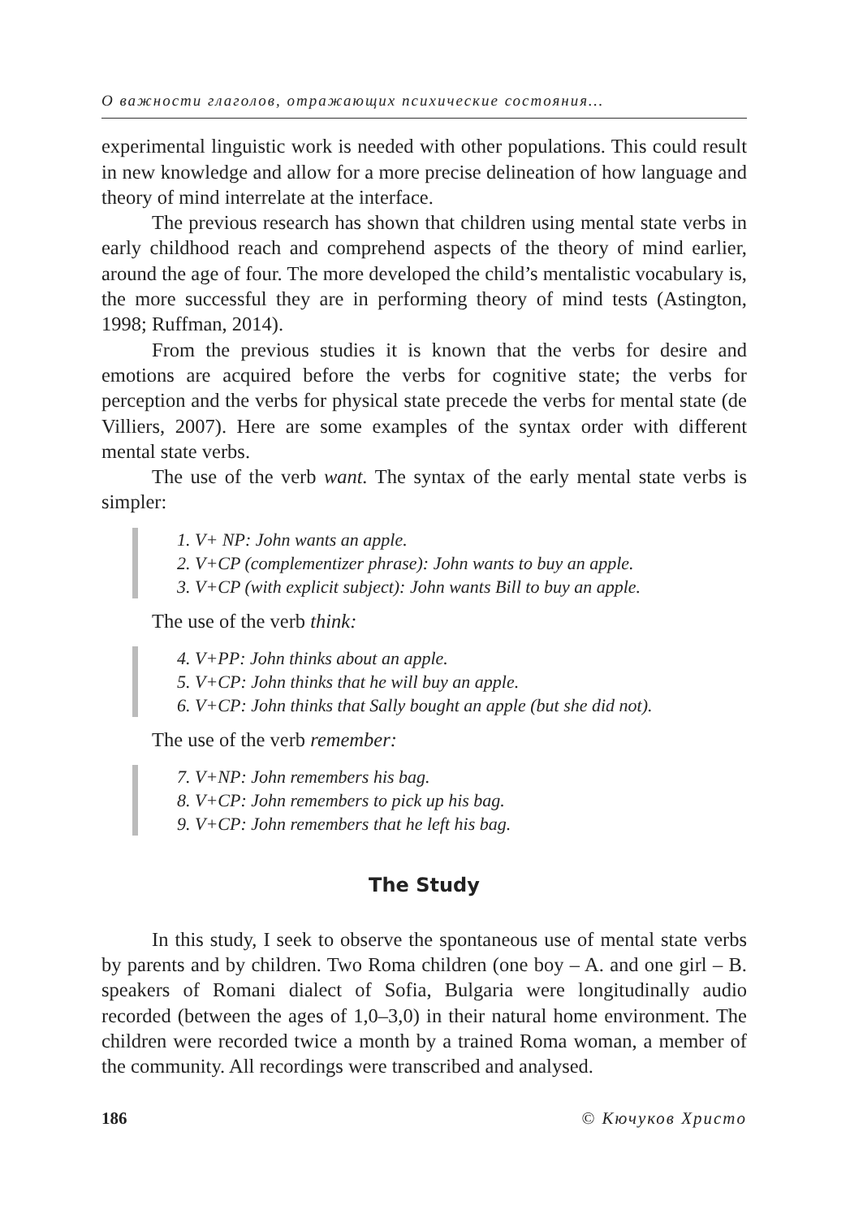О важности глаголов, отражающих психические состояния…
experimental linguistic work is needed with other populations. This could result in new knowledge and allow for a more precise delineation of how language and theory of mind interrelate at the interface.
The previous research has shown that children using mental state verbs in early childhood reach and comprehend aspects of the theory of mind earlier, around the age of four. The more developed the child’s mentalistic vocabulary is, the more successful they are in performing theory of mind tests (Astington, 1998; Ruffman, 2014).
From the previous studies it is known that the verbs for desire and emotions are acquired before the verbs for cognitive state; the verbs for perception and the verbs for physical state precede the verbs for mental state (de Villiers, 2007). Here are some examples of the syntax order with different mental state verbs.
The use of the verb want. The syntax of the early mental state verbs is simpler:
1. V+ NP: John wants an apple.
2. V+CP (complementizer phrase): John wants to buy an apple.
3. V+CP (with explicit subject): John wants Bill to buy an apple.
The use of the verb think:
4. V+PP: John thinks about an apple.
5. V+CP: John thinks that he will buy an apple.
6. V+CP: John thinks that Sally bought an apple (but she did not).
The use of the verb remember:
7. V+NP: John remembers his bag.
8. V+CP: John remembers to pick up his bag.
9. V+CP: John remembers that he left his bag.
The Study
In this study, I seek to observe the spontaneous use of mental state verbs by parents and by children. Two Roma children (one boy – A. and one girl – B. speakers of Romani dialect of Sofia, Bulgaria were longitudinally audio recorded (between the ages of 1,0–3,0) in their natural home environment. The children were recorded twice a month by a trained Roma woman, a member of the community. All recordings were transcribed and analysed.
186 © Кючуков Христо